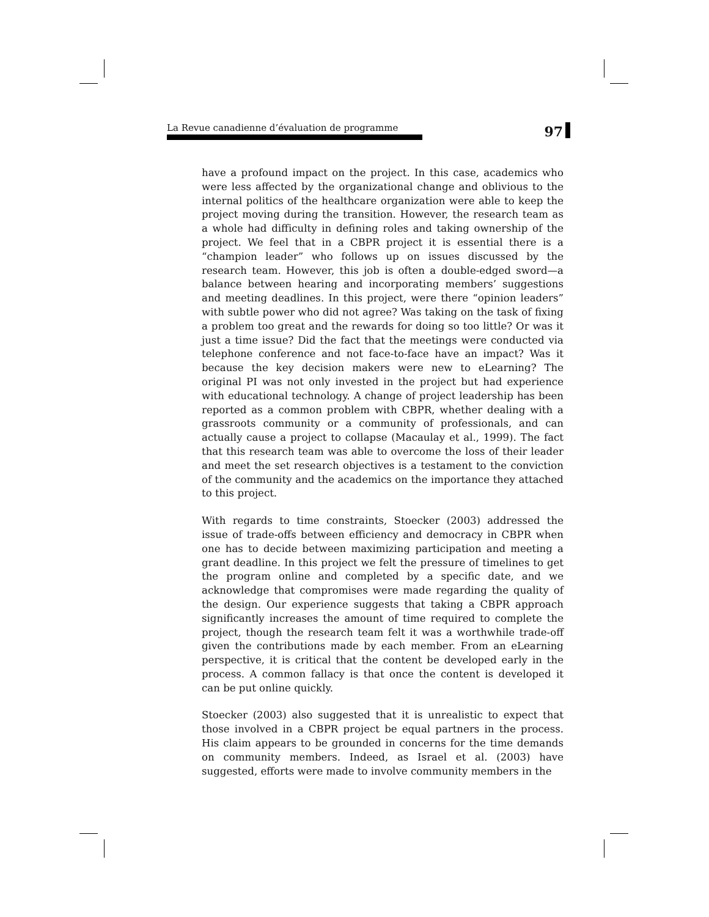La Revue canadienne d’évaluation de programme
97
have a profound impact on the project. In this case, academics who were less affected by the organizational change and oblivious to the internal politics of the healthcare organization were able to keep the project moving during the transition. However, the research team as a whole had difficulty in defining roles and taking ownership of the project. We feel that in a CBPR project it is essential there is a “champion leader” who follows up on issues discussed by the research team. However, this job is often a double-edged sword—a balance between hearing and incorporating members’ suggestions and meeting deadlines. In this project, were there “opinion leaders” with subtle power who did not agree? Was taking on the task of fixing a problem too great and the rewards for doing so too little? Or was it just a time issue? Did the fact that the meetings were conducted via telephone conference and not face-to-face have an impact? Was it because the key decision makers were new to eLearning? The original PI was not only invested in the project but had experience with educational technology. A change of project leadership has been reported as a common problem with CBPR, whether dealing with a grassroots community or a community of professionals, and can actually cause a project to collapse (Macaulay et al., 1999). The fact that this research team was able to overcome the loss of their leader and meet the set research objectives is a testament to the conviction of the community and the academics on the importance they attached to this project.
With regards to time constraints, Stoecker (2003) addressed the issue of trade-offs between efficiency and democracy in CBPR when one has to decide between maximizing participation and meeting a grant deadline. In this project we felt the pressure of timelines to get the program online and completed by a specific date, and we acknowledge that compromises were made regarding the quality of the design. Our experience suggests that taking a CBPR approach significantly increases the amount of time required to complete the project, though the research team felt it was a worthwhile trade-off given the contributions made by each member. From an eLearning perspective, it is critical that the content be developed early in the process. A common fallacy is that once the content is developed it can be put online quickly.
Stoecker (2003) also suggested that it is unrealistic to expect that those involved in a CBPR project be equal partners in the process. His claim appears to be grounded in concerns for the time demands on community members. Indeed, as Israel et al. (2003) have suggested, efforts were made to involve community members in the